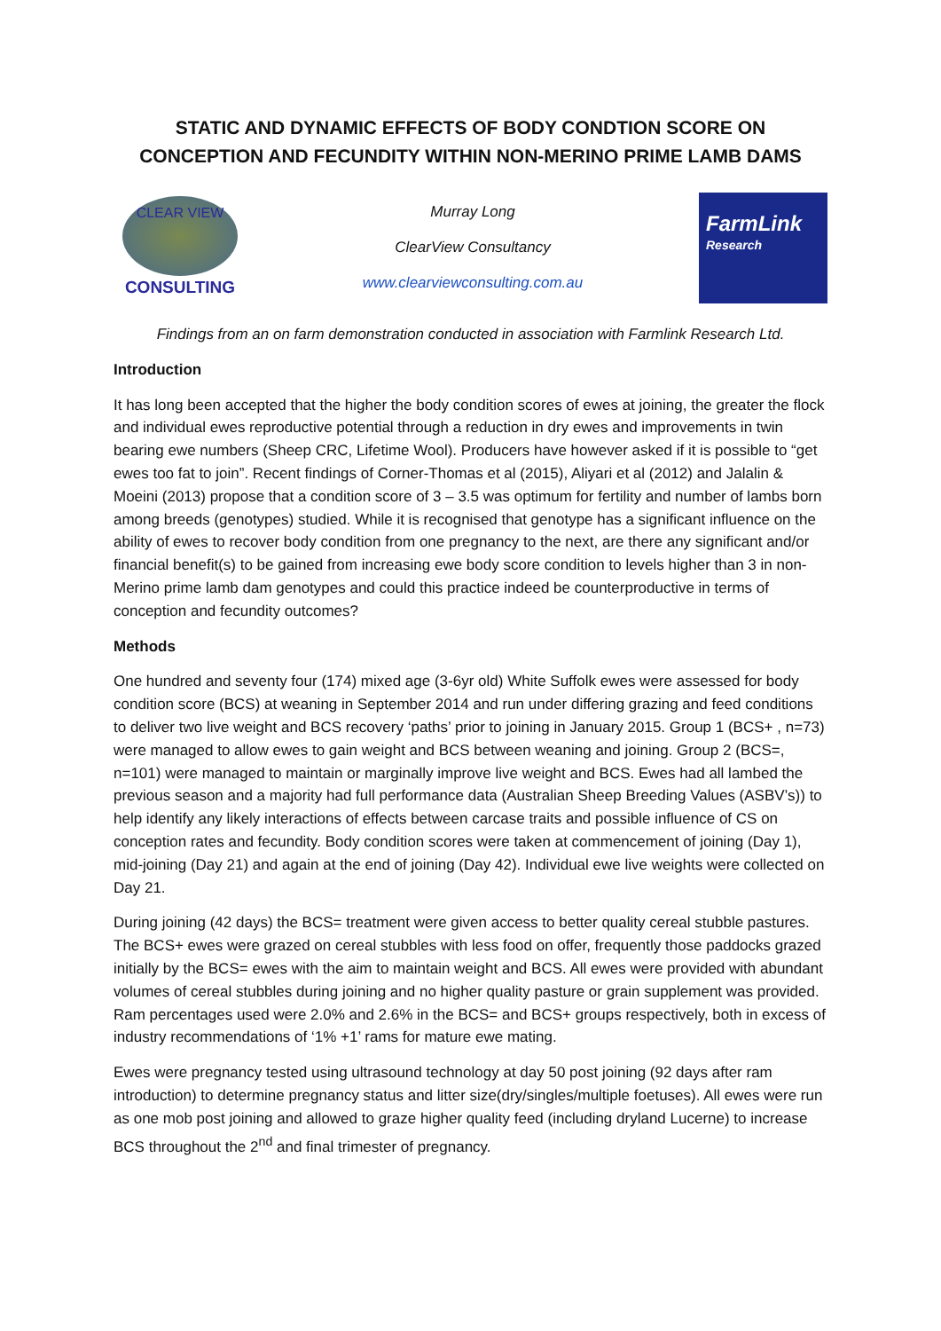STATIC AND DYNAMIC EFFECTS OF BODY CONDTION SCORE ON CONCEPTION AND FECUNDITY WITHIN NON-MERINO PRIME LAMB DAMS
CLEAR VIEW
CONSULTING
Murray Long
ClearView Consultancy
www.clearviewconsulting.com.au
FarmLink
Research
Findings from an on farm demonstration conducted in association with Farmlink Research Ltd.
Introduction
It has long been accepted that the higher the body condition scores of ewes at joining, the greater the flock and individual ewes reproductive potential through a reduction in dry ewes and improvements in twin bearing ewe numbers (Sheep CRC, Lifetime Wool). Producers have however asked if it is possible to “get ewes too fat to join”. Recent findings of Corner-Thomas et al (2015), Aliyari et al (2012) and Jalalin & Moeini (2013) propose that a condition score of 3 – 3.5 was optimum for fertility and number of lambs born among breeds (genotypes) studied. While it is recognised that genotype has a significant influence on the ability of ewes to recover body condition from one pregnancy to the next, are there any significant and/or financial benefit(s) to be gained from increasing ewe body score condition to levels higher than 3 in non-Merino prime lamb dam genotypes and could this practice indeed be counterproductive in terms of conception and fecundity outcomes?
Methods
One hundred and seventy four (174) mixed age (3-6yr old) White Suffolk ewes were assessed for body condition score (BCS) at weaning in September 2014 and run under differing grazing and feed conditions to deliver two live weight and BCS recovery ‘paths’ prior to joining in January 2015. Group 1 (BCS+ , n=73) were managed to allow ewes to gain weight and BCS between weaning and joining. Group 2 (BCS=, n=101) were managed to maintain or marginally improve live weight and BCS. Ewes had all lambed the previous season and a majority had full performance data (Australian Sheep Breeding Values (ASBV’s)) to help identify any likely interactions of effects between carcase traits and possible influence of CS on conception rates and fecundity. Body condition scores were taken at commencement of joining (Day 1), mid-joining (Day 21) and again at the end of joining (Day 42). Individual ewe live weights were collected on Day 21.
During joining (42 days) the BCS= treatment were given access to better quality cereal stubble pastures. The BCS+ ewes were grazed on cereal stubbles with less food on offer, frequently those paddocks grazed initially by the BCS= ewes with the aim to maintain weight and BCS. All ewes were provided with abundant volumes of cereal stubbles during joining and no higher quality pasture or grain supplement was provided. Ram percentages used were 2.0% and 2.6% in the BCS= and BCS+ groups respectively, both in excess of industry recommendations of ‘1% +1’ rams for mature ewe mating.
Ewes were pregnancy tested using ultrasound technology at day 50 post joining (92 days after ram introduction) to determine pregnancy status and litter size(dry/singles/multiple foetuses). All ewes were run as one mob post joining and allowed to graze higher quality feed (including dryland Lucerne) to increase BCS throughout the 2<sup>nd</sup> and final trimester of pregnancy.